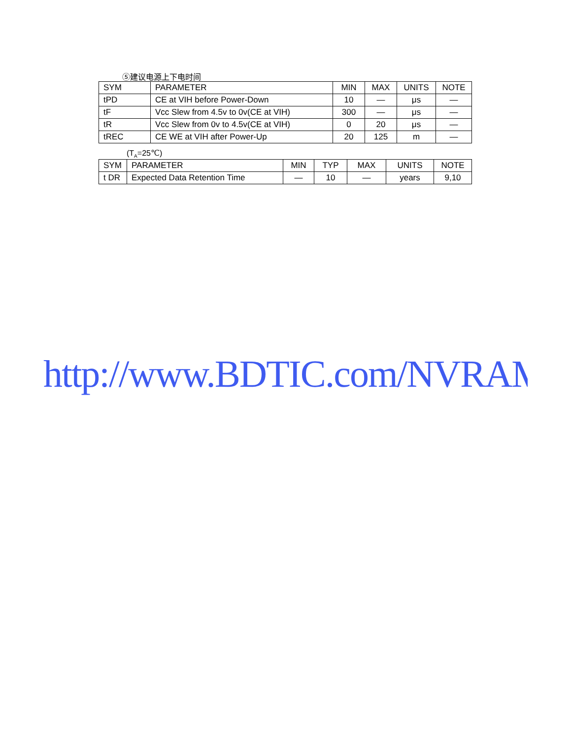⑤建议电源上下电时间
| SYM | PARAMETER | MIN | MAX | UNITS | NOTE |
| tPD | CE at VIH before Power-Down | 10 | — | μs | — |
| tF | Vcc Slew from 4.5v to 0v(CE at VIH) | 300 | — | μs | — |
| tR | Vcc Slew from 0v to 4.5v(CE at VIH) | 0 | 20 | μs | — |
| tREC | CE WE at VIH after Power-Up | 20 | 125 | m | — |
(T<sub>A</sub>=25℃)
| SYM | PARAMETER | MIN | TYP | MAX | UNITS | NOTE |
| t DR | Expected Data Retention Time | — | 10 | — | years | 9,10 |
http://www.BDTIC.com/NVRAM